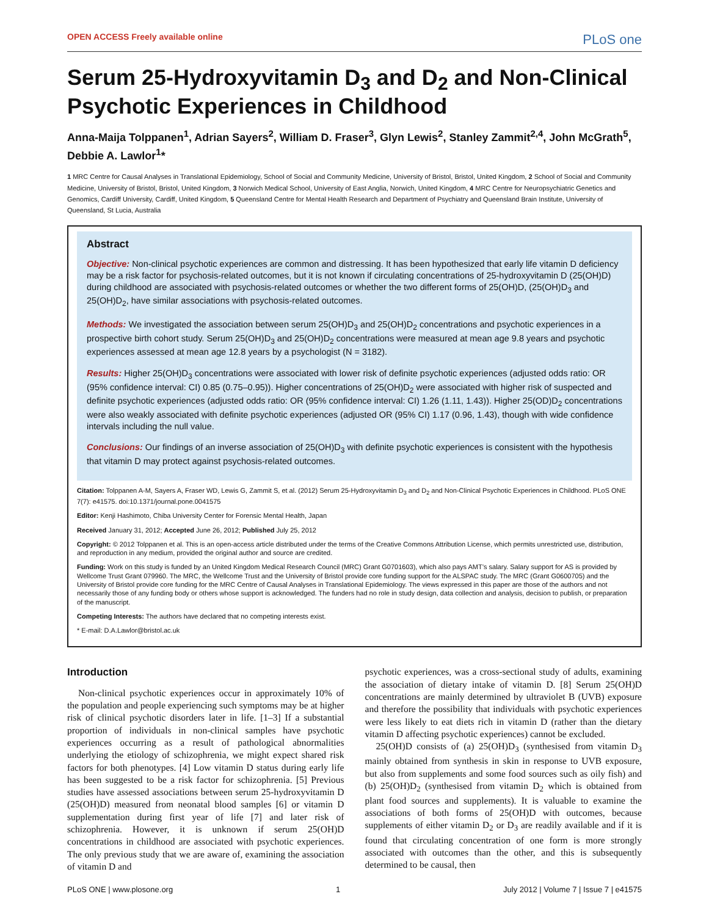OPEN ACCESS Freely available online PLoS one
Serum 25-Hydroxyvitamin D<sub>3</sub> and D<sub>2</sub> and Non-Clinical Psychotic Experiences in Childhood
Anna-Maija Tolppanen<sup>1</sup>, Adrian Sayers<sup>2</sup>, William D. Fraser<sup>3</sup>, Glyn Lewis<sup>2</sup>, Stanley Zammit<sup>2,4</sup>, John McGrath<sup>5</sup>, Debbie A. Lawlor<sup>1</sup>*
1 MRC Centre for Causal Analyses in Translational Epidemiology, School of Social and Community Medicine, University of Bristol, Bristol, United Kingdom, 2 School of Social and Community Medicine, University of Bristol, Bristol, United Kingdom, 3 Norwich Medical School, University of East Anglia, Norwich, United Kingdom, 4 MRC Centre for Neuropsychiatric Genetics and Genomics, Cardiff University, Cardiff, United Kingdom, 5 Queensland Centre for Mental Health Research and Department of Psychiatry and Queensland Brain Institute, University of Queensland, St Lucia, Australia
Abstract
Objective: Non-clinical psychotic experiences are common and distressing. It has been hypothesized that early life vitamin D deficiency may be a risk factor for psychosis-related outcomes, but it is not known if circulating concentrations of 25-hydroxyvitamin D (25(OH)D) during childhood are associated with psychosis-related outcomes or whether the two different forms of 25(OH)D, (25(OH)D<sub>3</sub> and 25(OH)D<sub>2</sub>, have similar associations with psychosis-related outcomes.
Methods: We investigated the association between serum 25(OH)D<sub>3</sub> and 25(OH)D<sub>2</sub> concentrations and psychotic experiences in a prospective birth cohort study. Serum 25(OH)D<sub>3</sub> and 25(OH)D<sub>2</sub> concentrations were measured at mean age 9.8 years and psychotic experiences assessed at mean age 12.8 years by a psychologist (N = 3182).
Results: Higher 25(OH)D<sub>3</sub> concentrations were associated with lower risk of definite psychotic experiences (adjusted odds ratio: OR (95% confidence interval: CI) 0.85 (0.75–0.95)). Higher concentrations of 25(OH)D<sub>2</sub> were associated with higher risk of suspected and definite psychotic experiences (adjusted odds ratio: OR (95% confidence interval: CI) 1.26 (1.11, 1.43)). Higher 25(OD)D<sub>2</sub> concentrations were also weakly associated with definite psychotic experiences (adjusted OR (95% CI) 1.17 (0.96, 1.43), though with wide confidence intervals including the null value.
Conclusions: Our findings of an inverse association of 25(OH)D<sub>3</sub> with definite psychotic experiences is consistent with the hypothesis that vitamin D may protect against psychosis-related outcomes.
Citation: Tolppanen A-M, Sayers A, Fraser WD, Lewis G, Zammit S, et al. (2012) Serum 25-Hydroxyvitamin D<sub>3</sub> and D<sub>2</sub> and Non-Clinical Psychotic Experiences in Childhood. PLoS ONE 7(7): e41575. doi:10.1371/journal.pone.0041575
Editor: Kenji Hashimoto, Chiba University Center for Forensic Mental Health, Japan
Received January 31, 2012; Accepted June 26, 2012; Published July 25, 2012
Copyright: © 2012 Tolppanen et al. This is an open-access article distributed under the terms of the Creative Commons Attribution License, which permits unrestricted use, distribution, and reproduction in any medium, provided the original author and source are credited.
Funding: Work on this study is funded by an United Kingdom Medical Research Council (MRC) Grant G0701603), which also pays AMT’s salary. Salary support for AS is provided by Wellcome Trust Grant 079960. The MRC, the Wellcome Trust and the University of Bristol provide core funding support for the ALSPAC study. The MRC (Grant G0600705) and the University of Bristol provide core funding for the MRC Centre of Causal Analyses in Translational Epidemiology. The views expressed in this paper are those of the authors and not necessarily those of any funding body or others whose support is acknowledged. The funders had no role in study design, data collection and analysis, decision to publish, or preparation of the manuscript.
Competing Interests: The authors have declared that no competing interests exist.
* E-mail: D.A.Lawlor@bristol.ac.uk
Introduction
Non-clinical psychotic experiences occur in approximately 10% of the population and people experiencing such symptoms may be at higher risk of clinical psychotic disorders later in life. [1–3] If a substantial proportion of individuals in non-clinical samples have psychotic experiences occurring as a result of pathological abnormalities underlying the etiology of schizophrenia, we might expect shared risk factors for both phenotypes. [4] Low vitamin D status during early life has been suggested to be a risk factor for schizophrenia. [5] Previous studies have assessed associations between serum 25-hydroxyvitamin D (25(OH)D) measured from neonatal blood samples [6] or vitamin D supplementation during first year of life [7] and later risk of schizophrenia. However, it is unknown if serum 25(OH)D concentrations in childhood are associated with psychotic experiences. The only previous study that we are aware of, examining the association of vitamin D and
psychotic experiences, was a cross-sectional study of adults, examining the association of dietary intake of vitamin D. [8] Serum 25(OH)D concentrations are mainly determined by ultraviolet B (UVB) exposure and therefore the possibility that individuals with psychotic experiences were less likely to eat diets rich in vitamin D (rather than the dietary vitamin D affecting psychotic experiences) cannot be excluded.
25(OH)D consists of (a) 25(OH)D<sub>3</sub> (synthesised from vitamin D<sub>3</sub> mainly obtained from synthesis in skin in response to UVB exposure, but also from supplements and some food sources such as oily fish) and (b) 25(OH)D<sub>2</sub> (synthesised from vitamin D<sub>2</sub> which is obtained from plant food sources and supplements). It is valuable to examine the associations of both forms of 25(OH)D with outcomes, because supplements of either vitamin D<sub>2</sub> or D<sub>3</sub> are readily available and if it is found that circulating concentration of one form is more strongly associated with outcomes than the other, and this is subsequently determined to be causal, then
PLoS ONE | www.plosone.org 1 July 2012 | Volume 7 | Issue 7 | e41575